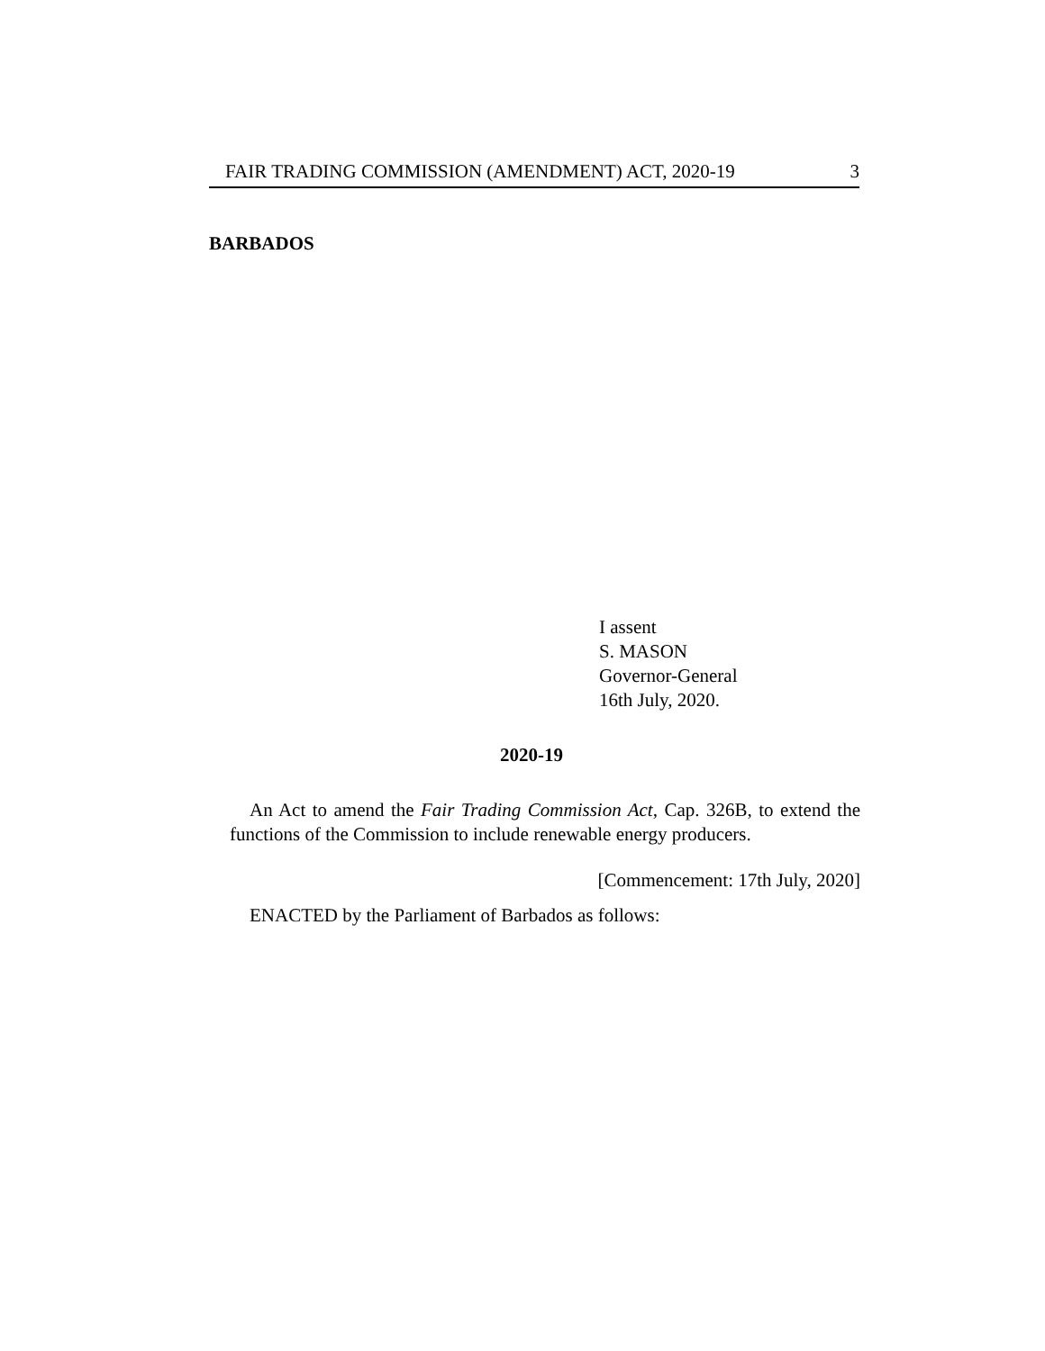FAIR TRADING COMMISSION (AMENDMENT) ACT, 2020-19 3
BARBADOS
I assent
S. MASON
Governor-General
16th July, 2020.
2020-19
An Act to amend the Fair Trading Commission Act, Cap. 326B, to extend the functions of the Commission to include renewable energy producers.
[Commencement: 17th July, 2020]
ENACTED by the Parliament of Barbados as follows: